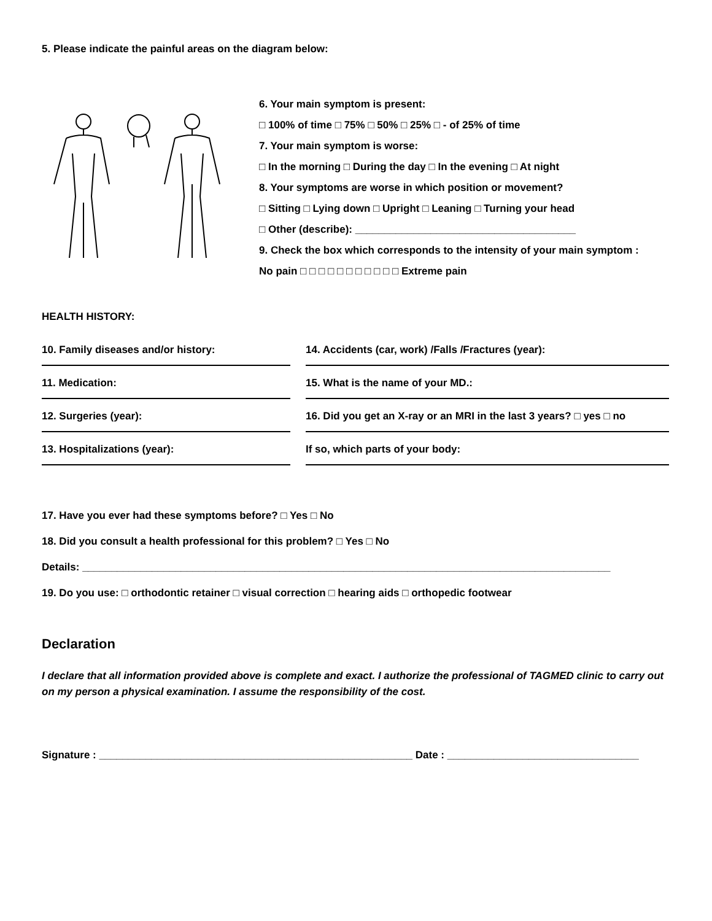5. Please indicate the painful areas on the diagram below:
6. Your main symptom is present:
□ 100% of time □ 75% □ 50% □ 25% □ - of 25% of time
7. Your main symptom is worse:
□ In the morning □ During the day □ In the evening □ At night
8. Your symptoms are worse in which position or movement?
□ Sitting □ Lying down □ Upright □ Leaning □ Turning your head
□ Other (describe): ______________________________________
9. Check the box which corresponds to the intensity of your main symptom :
No pain □ □ □ □ □ □ □ □ □ □ □ Extreme pain
HEALTH HISTORY:
10. Family diseases and/or history:
14. Accidents (car, work) /Falls /Fractures (year):
11. Medication:
15. What is the name of your MD.:
12. Surgeries (year):
16. Did you get an X-ray or an MRI in the last 3 years? □ yes □ no
13. Hospitalizations (year):
If so, which parts of your body:
17. Have you ever had these symptoms before? □ Yes □ No
18. Did you consult a health professional for this problem? □ Yes □ No
Details: ___________________________________________________________________________________________
19. Do you use: □ orthodontic retainer □ visual correction □ hearing aids □ orthopedic footwear
Declaration
I declare that all information provided above is complete and exact. I authorize the professional of TAGMED clinic to carry out on my person a physical examination. I assume the responsibility of the cost.
Signature : ______________________________________________________ Date : _________________________________